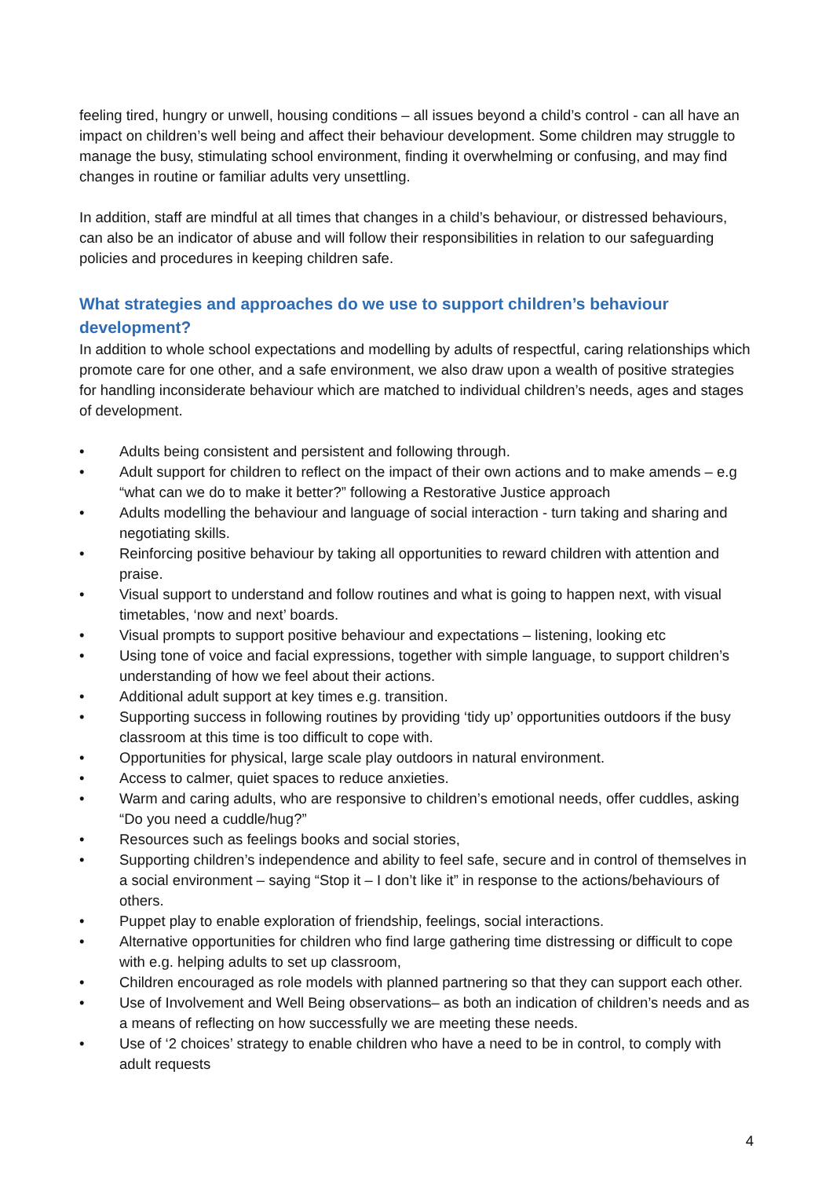feeling tired, hungry or unwell, housing conditions – all issues beyond a child’s control - can all have an impact on children’s well being and affect their behaviour development. Some children may struggle to manage the busy, stimulating school environment, finding it overwhelming or confusing, and may find changes in routine or familiar adults very unsettling.
In addition, staff are mindful at all times that changes in a child’s behaviour, or distressed behaviours, can also be an indicator of abuse and will follow their responsibilities in relation to our safeguarding policies and procedures in keeping children safe.
What strategies and approaches do we use to support children’s behaviour development?
In addition to whole school expectations and modelling by adults of respectful, caring relationships which promote care for one other, and a safe environment, we also draw upon a wealth of positive strategies for handling inconsiderate behaviour which are matched to individual children’s needs, ages and stages of development.
• Adults being consistent and persistent and following through.
• Adult support for children to reflect on the impact of their own actions and to make amends – e.g “what can we do to make it better?” following a Restorative Justice approach
• Adults modelling the behaviour and language of social interaction - turn taking and sharing and negotiating skills.
• Reinforcing positive behaviour by taking all opportunities to reward children with attention and praise.
• Visual support to understand and follow routines and what is going to happen next, with visual timetables, ‘now and next’ boards.
• Visual prompts to support positive behaviour and expectations – listening, looking etc
• Using tone of voice and facial expressions, together with simple language, to support children’s understanding of how we feel about their actions.
• Additional adult support at key times e.g. transition.
• Supporting success in following routines by providing ‘tidy up’ opportunities outdoors if the busy classroom at this time is too difficult to cope with.
• Opportunities for physical, large scale play outdoors in natural environment.
• Access to calmer, quiet spaces to reduce anxieties.
• Warm and caring adults, who are responsive to children’s emotional needs, offer cuddles, asking “Do you need a cuddle/hug?”
• Resources such as feelings books and social stories,
• Supporting children’s independence and ability to feel safe, secure and in control of themselves in a social environment – saying “Stop it – I don’t like it” in response to the actions/behaviours of others.
• Puppet play to enable exploration of friendship, feelings, social interactions.
• Alternative opportunities for children who find large gathering time distressing or difficult to cope with e.g. helping adults to set up classroom,
• Children encouraged as role models with planned partnering so that they can support each other.
• Use of Involvement and Well Being observations– as both an indication of children’s needs and as a means of reflecting on how successfully we are meeting these needs.
• Use of ‘2 choices’ strategy to enable children who have a need to be in control, to comply with adult requests
4